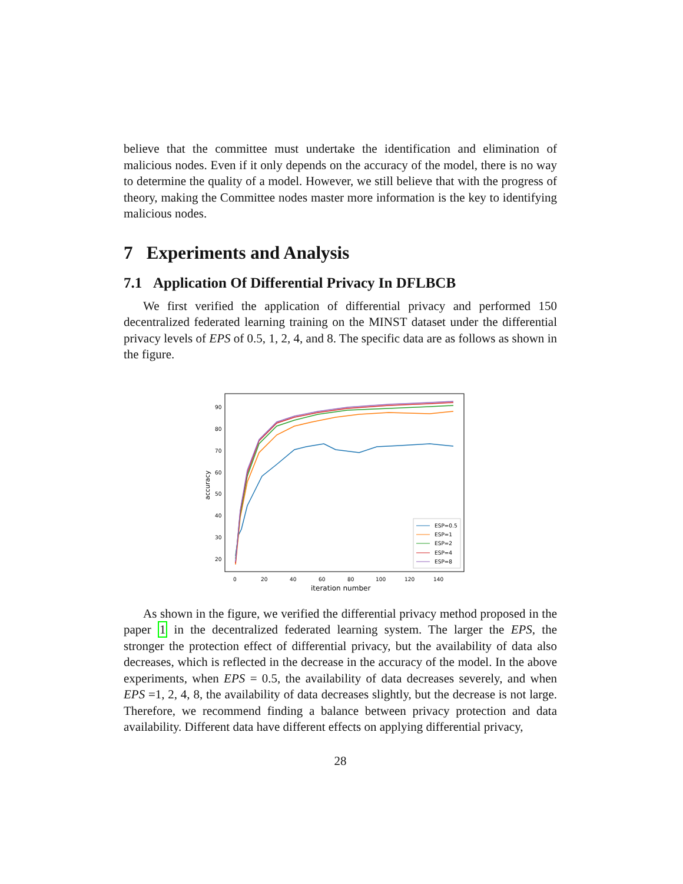believe that the committee must undertake the identification and elimination of malicious nodes. Even if it only depends on the accuracy of the model, there is no way to determine the quality of a model. However, we still believe that with the progress of theory, making the Committee nodes master more information is the key to identifying malicious nodes.
7 Experiments and Analysis
7.1 Application Of Differential Privacy In DFLBCB
We first verified the application of differential privacy and performed 150 decentralized federated learning training on the MINST dataset under the differential privacy levels of EPS of 0.5, 1, 2, 4, and 8. The specific data are as follows as shown in the figure.
90
80
70
60
50
40
30
20
accuracy
0
20
40
60
80
100
120
140
iteration number
ESP=0.5
ESP=1
ESP=2
ESP=4
ESP=8
As shown in the figure, we verified the differential privacy method proposed in the paper 1 in the decentralized federated learning system. The larger the EPS, the stronger the protection effect of differential privacy, but the availability of data also decreases, which is reflected in the decrease in the accuracy of the model. In the above experiments, when EPS = 0.5, the availability of data decreases severely, and when EPS =1, 2, 4, 8, the availability of data decreases slightly, but the decrease is not large. Therefore, we recommend finding a balance between privacy protection and data availability. Different data have different effects on applying differential privacy,
28